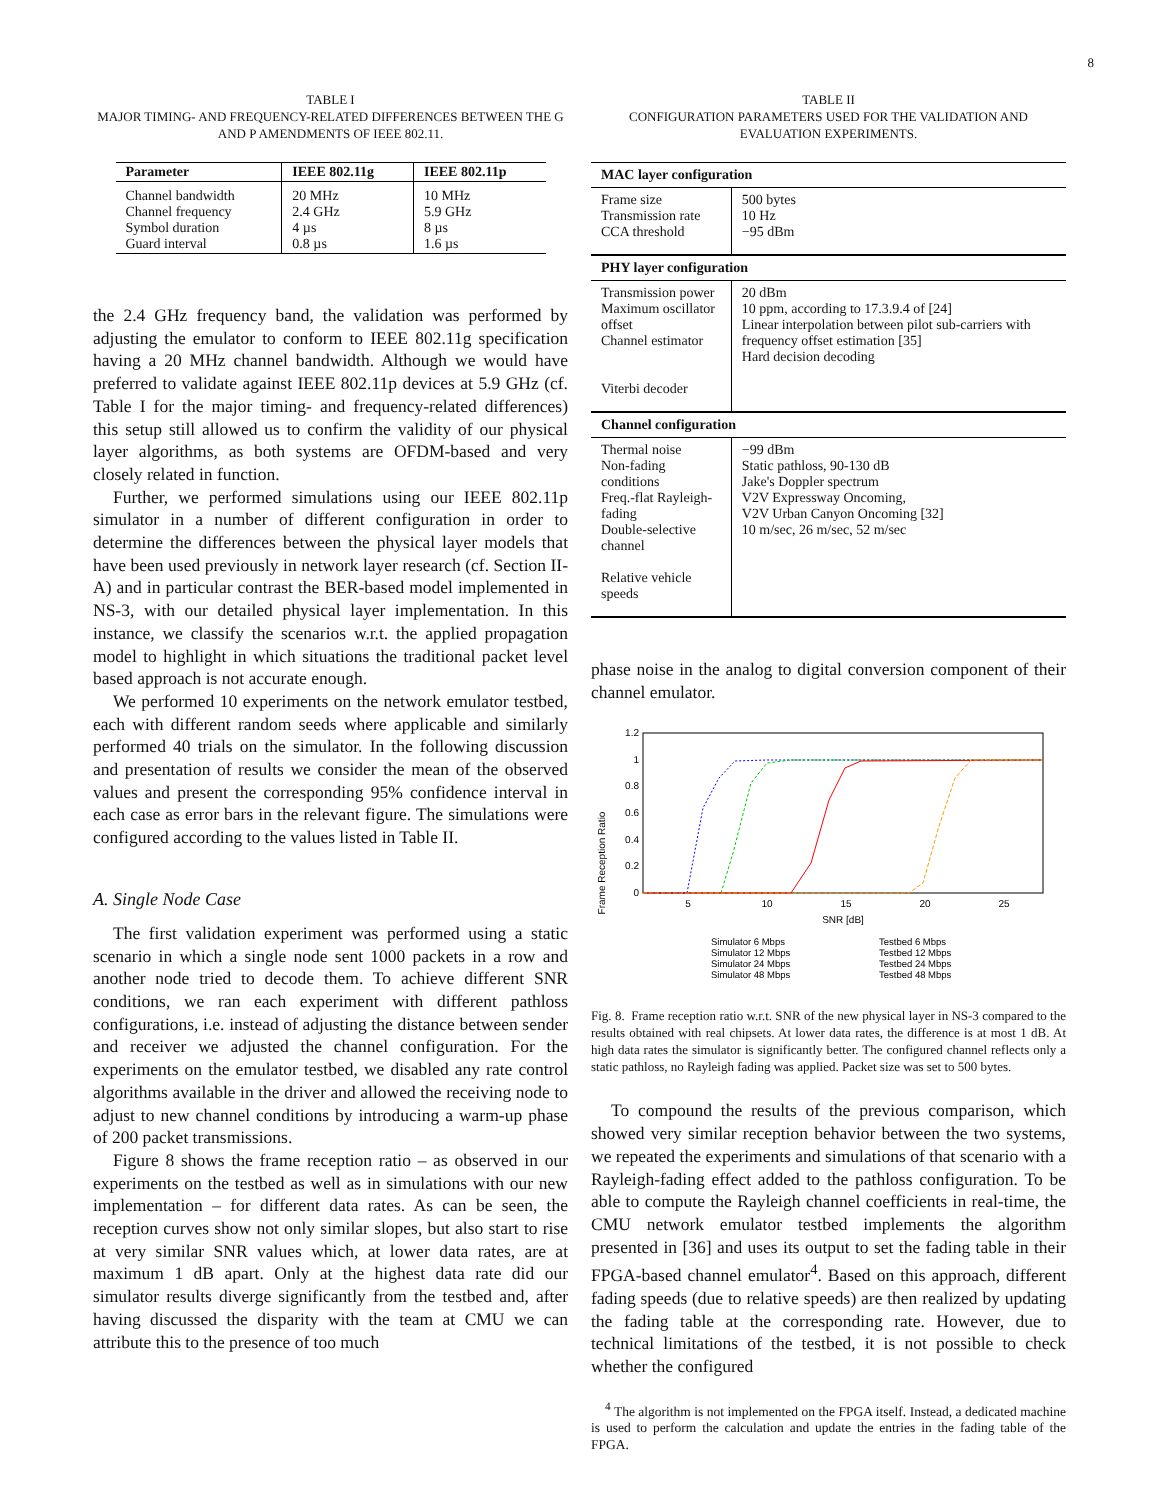8
TABLE I
MAJOR TIMING- AND FREQUENCY-RELATED DIFFERENCES BETWEEN THE G AND P AMENDMENTS OF IEEE 802.11.
| Parameter | IEEE 802.11g | IEEE 802.11p |
| --- | --- | --- |
| Channel bandwidth Channel frequency Symbol duration Guard interval | 20 MHz 2.4 GHz 4 µs 0.8 µs | 10 MHz 5.9 GHz 8 µs 1.6 µs |
the 2.4 GHz frequency band, the validation was performed by adjusting the emulator to conform to IEEE 802.11g specification having a 20 MHz channel bandwidth. Although we would have preferred to validate against IEEE 802.11p devices at 5.9 GHz (cf. Table I for the major timing- and frequency-related differences) this setup still allowed us to confirm the validity of our physical layer algorithms, as both systems are OFDM-based and very closely related in function.
Further, we performed simulations using our IEEE 802.11p simulator in a number of different configuration in order to determine the differences between the physical layer models that have been used previously in network layer research (cf. Section II-A) and in particular contrast the BER-based model implemented in NS-3, with our detailed physical layer implementation. In this instance, we classify the scenarios w.r.t. the applied propagation model to highlight in which situations the traditional packet level based approach is not accurate enough.
We performed 10 experiments on the network emulator testbed, each with different random seeds where applicable and similarly performed 40 trials on the simulator. In the following discussion and presentation of results we consider the mean of the observed values and present the corresponding 95% confidence interval in each case as error bars in the relevant figure. The simulations were configured according to the values listed in Table II.
A. Single Node Case
The first validation experiment was performed using a static scenario in which a single node sent 1000 packets in a row and another node tried to decode them. To achieve different SNR conditions, we ran each experiment with different pathloss configurations, i.e. instead of adjusting the distance between sender and receiver we adjusted the channel configuration. For the experiments on the emulator testbed, we disabled any rate control algorithms available in the driver and allowed the receiving node to adjust to new channel conditions by introducing a warm-up phase of 200 packet transmissions.
Figure 8 shows the frame reception ratio – as observed in our experiments on the testbed as well as in simulations with our new implementation – for different data rates. As can be seen, the reception curves show not only similar slopes, but also start to rise at very similar SNR values which, at lower data rates, are at maximum 1 dB apart. Only at the highest data rate did our simulator results diverge significantly from the testbed and, after having discussed the disparity with the team at CMU we can attribute this to the presence of too much
TABLE II
CONFIGURATION PARAMETERS USED FOR THE VALIDATION AND EVALUATION EXPERIMENTS.
| MAC layer configuration | |
| --- | --- |
| Frame size Transmission rate CCA threshold | 500 bytes 10 Hz −95 dBm |
| PHY layer configuration | |
| Transmission power Maximum oscillator offset Channel estimator Viterbi decoder | 20 dBm 10 ppm, according to 17.3.9.4 of [24] Linear interpolation between pilot sub-carriers with frequency offset estimation [35] Hard decision decoding |
| Channel configuration | |
| Thermal noise Non-fading conditions Freq.-flat Rayleigh-fading Double-selective channel Relative vehicle speeds | −99 dBm Static pathloss, 90-130 dB Jake's Doppler spectrum V2V Expressway Oncoming, V2V Urban Canyon Oncoming [32] 10 m/sec, 26 m/sec, 52 m/sec |
phase noise in the analog to digital conversion component of their channel emulator.
Frame Reception Ratio
1.2
1
0.8
0.6
0.4
0.2
0
5
10
15
20
25
SNR [dB]
Simulator 6 Mbps
Simulator 12 Mbps
Simulator 24 Mbps
Simulator 48 Mbps
Testbed 6 Mbps
Testbed 12 Mbps
Testbed 24 Mbps
Testbed 48 Mbps
Fig. 8. Frame reception ratio w.r.t. SNR of the new physical layer in NS-3 compared to the results obtained with real chipsets. At lower data rates, the difference is at most 1 dB. At high data rates the simulator is significantly better. The configured channel reflects only a static pathloss, no Rayleigh fading was applied. Packet size was set to 500 bytes.
To compound the results of the previous comparison, which showed very similar reception behavior between the two systems, we repeated the experiments and simulations of that scenario with a Rayleigh-fading effect added to the pathloss configuration. To be able to compute the Rayleigh channel coefficients in real-time, the CMU network emulator testbed implements the algorithm presented in [36] and uses its output to set the fading table in their FPGA-based channel emulator<sup>4</sup>. Based on this approach, different fading speeds (due to relative speeds) are then realized by updating the fading table at the corresponding rate. However, due to technical limitations of the testbed, it is not possible to check whether the configured
<sup>4</sup> The algorithm is not implemented on the FPGA itself. Instead, a dedicated machine is used to perform the calculation and update the entries in the fading table of the FPGA.